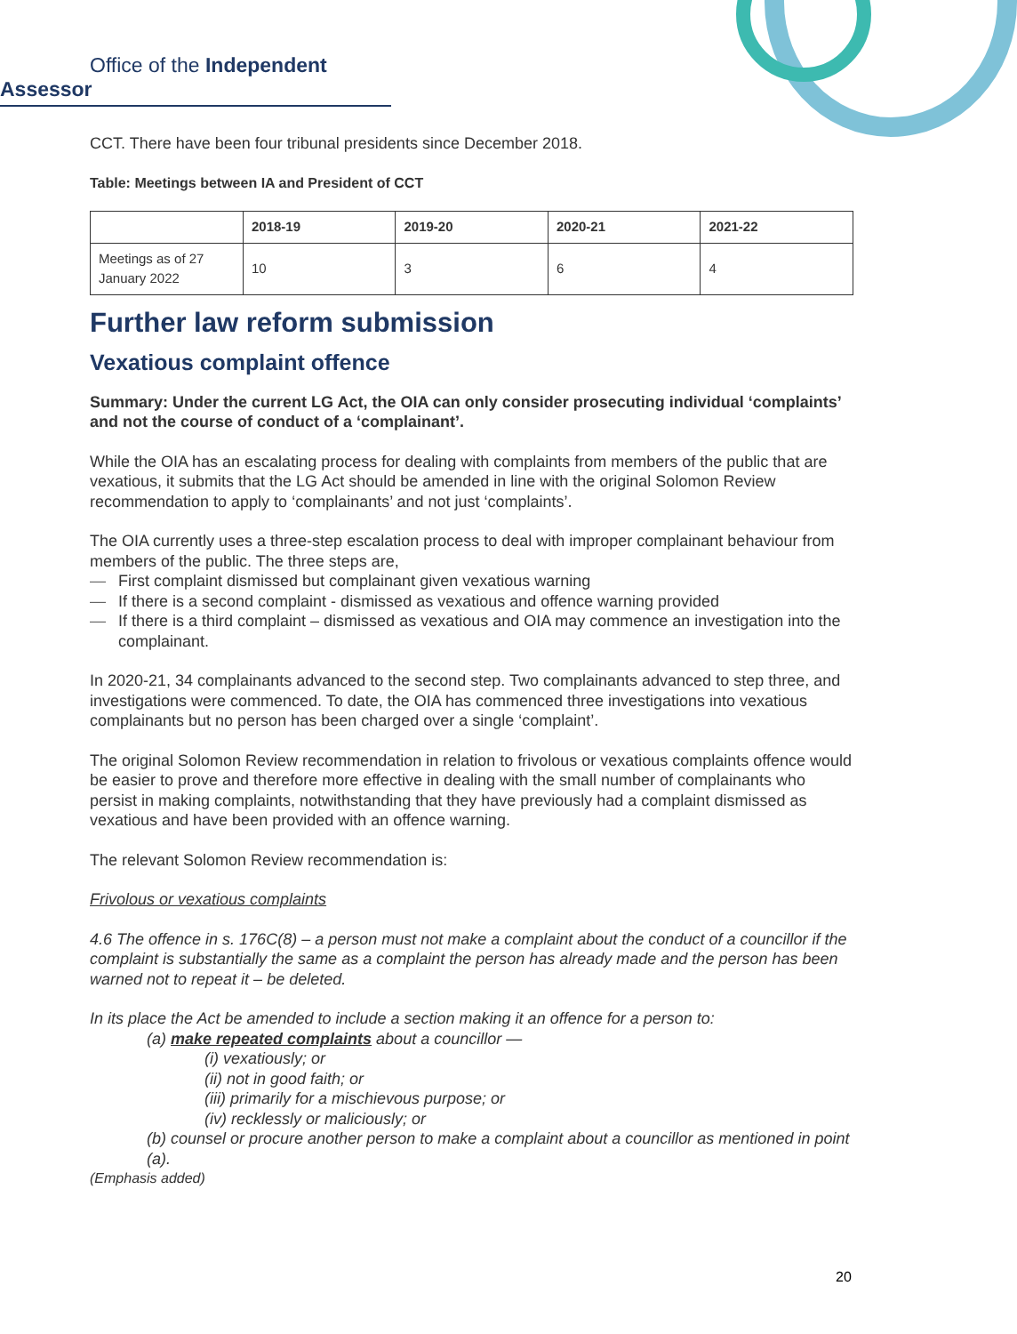Office of the Independent Assessor
CCT. There have been four tribunal presidents since December 2018.
Table: Meetings between IA and President of CCT
| | 2018-19 | 2019-20 | 2020-21 | 2021-22 |
| --- | --- | --- | --- | --- |
| Meetings as of 27 January 2022 | 10 | 3 | 6 | 4 |
Further law reform submission
Vexatious complaint offence
Summary: Under the current LG Act, the OIA can only consider prosecuting individual ‘complaints’ and not the course of conduct of a ‘complainant’.
While the OIA has an escalating process for dealing with complaints from members of the public that are vexatious, it submits that the LG Act should be amended in line with the original Solomon Review recommendation to apply to ‘complainants’ and not just ‘complaints’.
The OIA currently uses a three-step escalation process to deal with improper complainant behaviour from members of the public. The three steps are,
— First complaint dismissed but complainant given vexatious warning
— If there is a second complaint - dismissed as vexatious and offence warning provided
— If there is a third complaint – dismissed as vexatious and OIA may commence an investigation into the complainant.
In 2020-21, 34 complainants advanced to the second step. Two complainants advanced to step three, and investigations were commenced. To date, the OIA has commenced three investigations into vexatious complainants but no person has been charged over a single ‘complaint’.
The original Solomon Review recommendation in relation to frivolous or vexatious complaints offence would be easier to prove and therefore more effective in dealing with the small number of complainants who persist in making complaints, notwithstanding that they have previously had a complaint dismissed as vexatious and have been provided with an offence warning.
The relevant Solomon Review recommendation is:
Frivolous or vexatious complaints
4.6 The offence in s. 176C(8) – a person must not make a complaint about the conduct of a councillor if the complaint is substantially the same as a complaint the person has already made and the person has been warned not to repeat it – be deleted.
In its place the Act be amended to include a section making it an offence for a person to:
(a) make repeated complaints about a councillor —
(i) vexatiously; or
(ii) not in good faith; or
(iii) primarily for a mischievous purpose; or
(iv) recklessly or maliciously; or
(b) counsel or procure another person to make a complaint about a councillor as mentioned in point (a).
(Emphasis added)
20